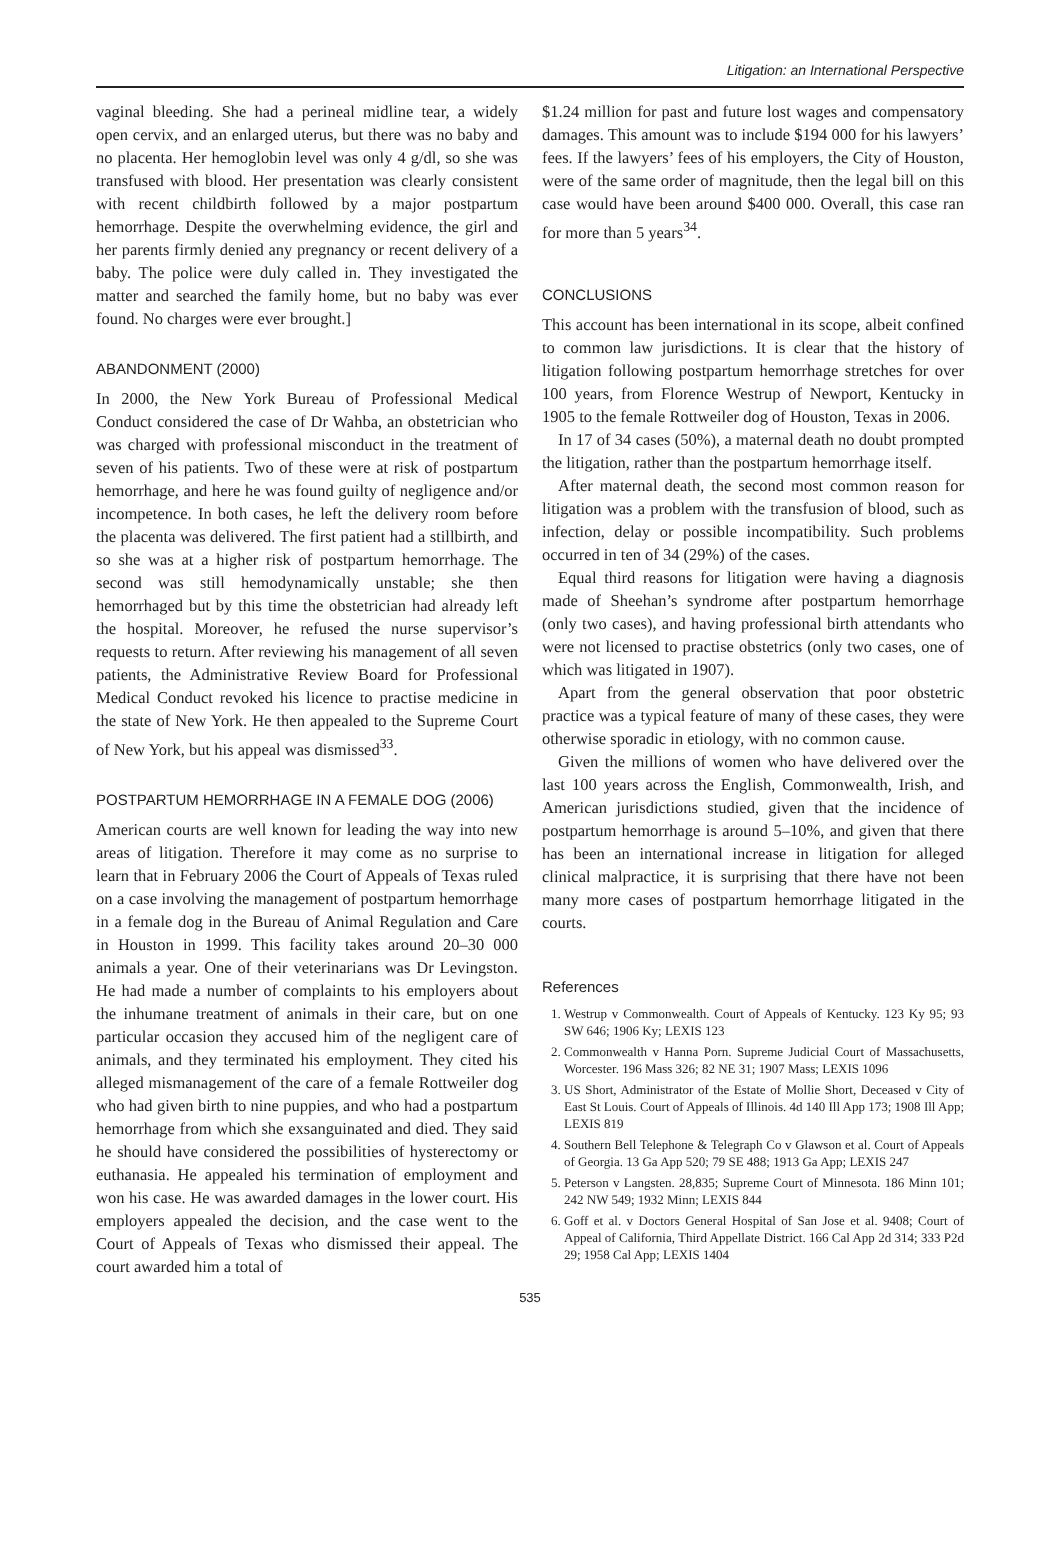Litigation: an International Perspective
vaginal bleeding. She had a perineal midline tear, a widely open cervix, and an enlarged uterus, but there was no baby and no placenta. Her hemoglobin level was only 4 g/dl, so she was transfused with blood. Her presentation was clearly consistent with recent childbirth followed by a major postpartum hemorrhage. Despite the overwhelming evidence, the girl and her parents firmly denied any pregnancy or recent delivery of a baby. The police were duly called in. They investigated the matter and searched the family home, but no baby was ever found. No charges were ever brought.]
ABANDONMENT (2000)
In 2000, the New York Bureau of Professional Medical Conduct considered the case of Dr Wahba, an obstetrician who was charged with professional misconduct in the treatment of seven of his patients. Two of these were at risk of postpartum hemorrhage, and here he was found guilty of negligence and/or incompetence. In both cases, he left the delivery room before the placenta was delivered. The first patient had a stillbirth, and so she was at a higher risk of postpartum hemorrhage. The second was still hemodynamically unstable; she then hemorrhaged but by this time the obstetrician had already left the hospital. Moreover, he refused the nurse supervisor’s requests to return. After reviewing his management of all seven patients, the Administrative Review Board for Professional Medical Conduct revoked his licence to practise medicine in the state of New York. He then appealed to the Supreme Court of New York, but his appeal was dismissed<sup>33</sup>.
POSTPARTUM HEMORRHAGE IN A FEMALE DOG (2006)
American courts are well known for leading the way into new areas of litigation. Therefore it may come as no surprise to learn that in February 2006 the Court of Appeals of Texas ruled on a case involving the management of postpartum hemorrhage in a female dog in the Bureau of Animal Regulation and Care in Houston in 1999. This facility takes around 20–30 000 animals a year. One of their veterinarians was Dr Levingston. He had made a number of complaints to his employers about the inhumane treatment of animals in their care, but on one particular occasion they accused him of the negligent care of animals, and they terminated his employment. They cited his alleged mismanagement of the care of a female Rottweiler dog who had given birth to nine puppies, and who had a postpartum hemorrhage from which she exsanguinated and died. They said he should have considered the possibilities of hysterectomy or euthanasia. He appealed his termination of employment and won his case. He was awarded damages in the lower court. His employers appealed the decision, and the case went to the Court of Appeals of Texas who dismissed their appeal. The court awarded him a total of
$1.24 million for past and future lost wages and compensatory damages. This amount was to include $194 000 for his lawyers’ fees. If the lawyers’ fees of his employers, the City of Houston, were of the same order of magnitude, then the legal bill on this case would have been around $400 000. Overall, this case ran for more than 5 years<sup>34</sup>.
CONCLUSIONS
This account has been international in its scope, albeit confined to common law jurisdictions. It is clear that the history of litigation following postpartum hemorrhage stretches for over 100 years, from Florence Westrup of Newport, Kentucky in 1905 to the female Rottweiler dog of Houston, Texas in 2006.
In 17 of 34 cases (50%), a maternal death no doubt prompted the litigation, rather than the postpartum hemorrhage itself.
After maternal death, the second most common reason for litigation was a problem with the transfusion of blood, such as infection, delay or possible incompatibility. Such problems occurred in ten of 34 (29%) of the cases.
Equal third reasons for litigation were having a diagnosis made of Sheehan’s syndrome after postpartum hemorrhage (only two cases), and having professional birth attendants who were not licensed to practise obstetrics (only two cases, one of which was litigated in 1907).
Apart from the general observation that poor obstetric practice was a typical feature of many of these cases, they were otherwise sporadic in etiology, with no common cause.
Given the millions of women who have delivered over the last 100 years across the English, Commonwealth, Irish, and American jurisdictions studied, given that the incidence of postpartum hemorrhage is around 5–10%, and given that there has been an international increase in litigation for alleged clinical malpractice, it is surprising that there have not been many more cases of postpartum hemorrhage litigated in the courts.
References
1. Westrup v Commonwealth. Court of Appeals of Kentucky. 123 Ky 95; 93 SW 646; 1906 Ky; LEXIS 123
2. Commonwealth v Hanna Porn. Supreme Judicial Court of Massachusetts, Worcester. 196 Mass 326; 82 NE 31; 1907 Mass; LEXIS 1096
3. US Short, Administrator of the Estate of Mollie Short, Deceased v City of East St Louis. Court of Appeals of Illinois. 4d 140 Ill App 173; 1908 Ill App; LEXIS 819
4. Southern Bell Telephone & Telegraph Co v Glawson et al. Court of Appeals of Georgia. 13 Ga App 520; 79 SE 488; 1913 Ga App; LEXIS 247
5. Peterson v Langsten. 28,835; Supreme Court of Minnesota. 186 Minn 101; 242 NW 549; 1932 Minn; LEXIS 844
6. Goff et al. v Doctors General Hospital of San Jose et al. 9408; Court of Appeal of California, Third Appellate District. 166 Cal App 2d 314; 333 P2d 29; 1958 Cal App; LEXIS 1404
535